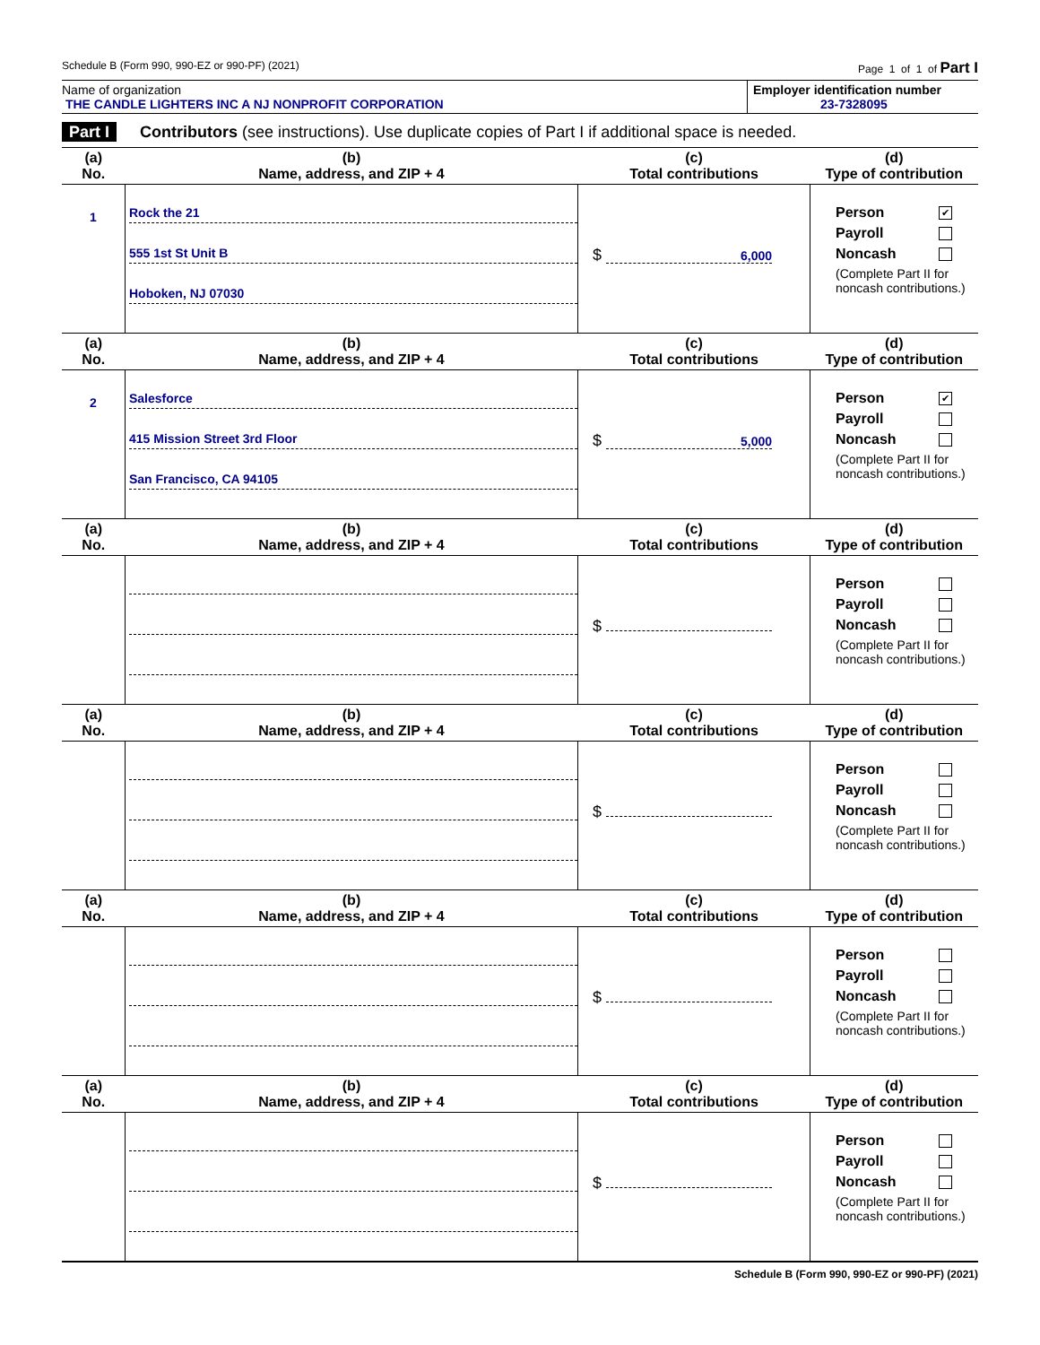Schedule B (Form 990, 990-EZ or 990-PF) (2021) Page 1 of 1 of Part I
Name of organization
THE CANDLE LIGHTERS INC A NJ NONPROFIT CORPORATION
Employer identification number
23-7328095
Part I Contributors (see instructions). Use duplicate copies of Part I if additional space is needed.
| (a) No. | (b) Name, address, and ZIP + 4 | (c) Total contributions | (d) Type of contribution |
| --- | --- | --- | --- |
| 1 | Rock the 21 555 1st St Unit B Hoboken, NJ 07030 | $ 6,000 | Person ✔ Payroll Noncash (Complete Part II for noncash contributions.) |
| (a) No. | (b) Name, address, and ZIP + 4 | (c) Total contributions | (d) Type of contribution |
| 2 | Salesforce 415 Mission Street 3rd Floor San Francisco, CA 94105 | $ 5,000 | Person ✔ Payroll Noncash (Complete Part II for noncash contributions.) |
| (a) No. | (b) Name, address, and ZIP + 4 | (c) Total contributions | (d) Type of contribution |
| | | $ | Person Payroll Noncash (Complete Part II for noncash contributions.) |
| (a) No. | (b) Name, address, and ZIP + 4 | (c) Total contributions | (d) Type of contribution |
| | | $ | Person Payroll Noncash (Complete Part II for noncash contributions.) |
| (a) No. | (b) Name, address, and ZIP + 4 | (c) Total contributions | (d) Type of contribution |
| | | $ | Person Payroll Noncash (Complete Part II for noncash contributions.) |
| (a) No. | (b) Name, address, and ZIP + 4 | (c) Total contributions | (d) Type of contribution |
| | | $ | Person Payroll Noncash (Complete Part II for noncash contributions.) |
Schedule B (Form 990, 990-EZ or 990-PF) (2021)